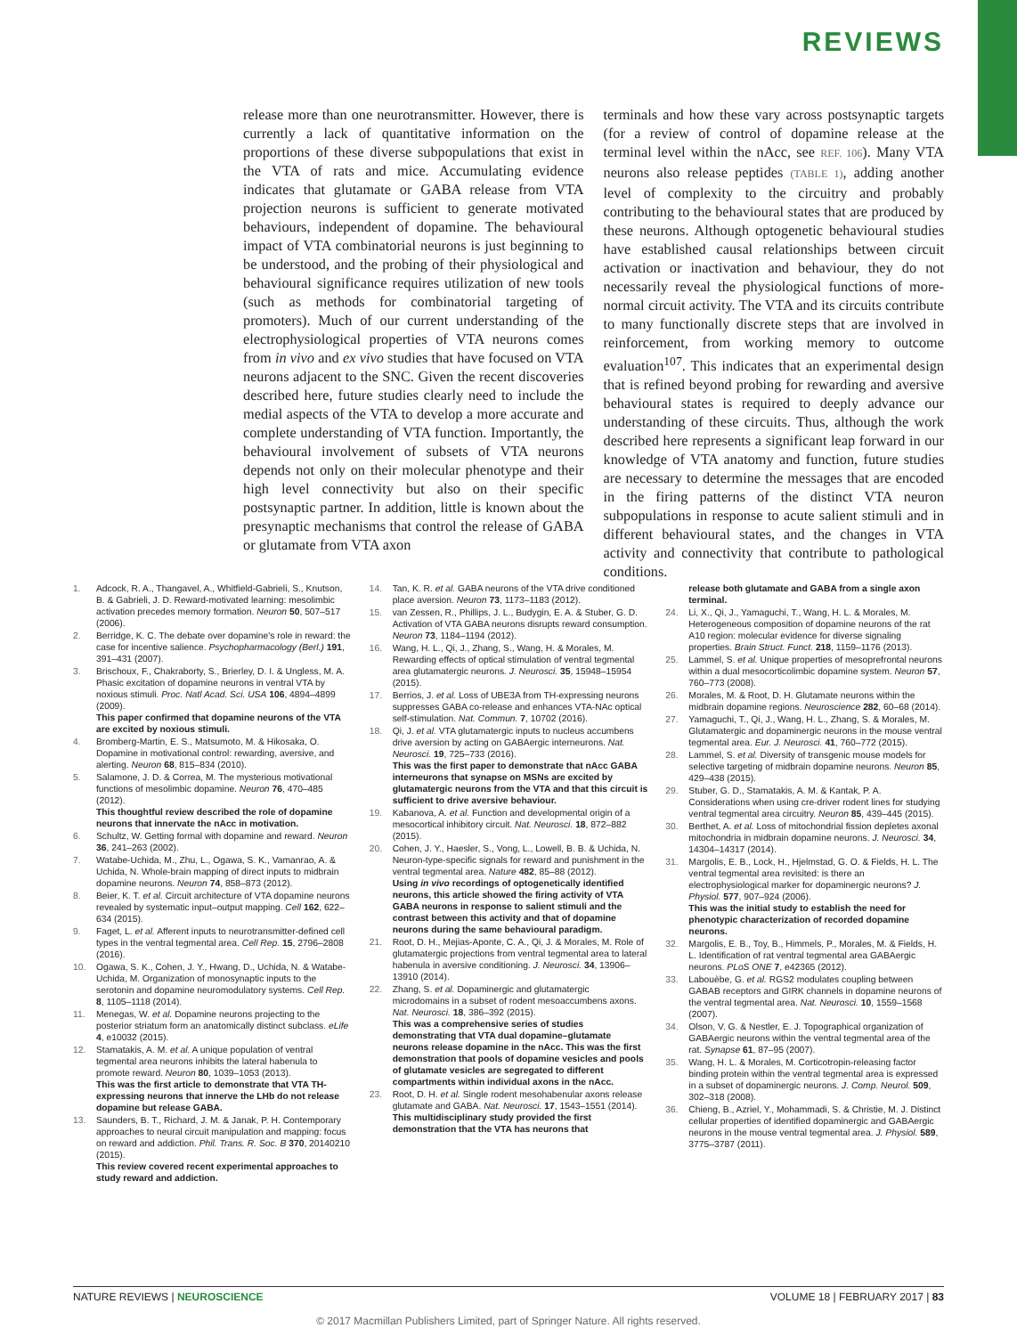REVIEWS
release more than one neurotransmitter. However, there is currently a lack of quantitative information on the proportions of these diverse subpopulations that exist in the VTA of rats and mice. Accumulating evidence indicates that glutamate or GABA release from VTA projection neurons is sufficient to generate motivated behaviours, independent of dopamine. The behavioural impact of VTA combinatorial neurons is just beginning to be understood, and the probing of their physiological and behavioural significance requires utilization of new tools (such as methods for combinatorial targeting of promoters). Much of our current understanding of the electrophysiological properties of VTA neurons comes from in vivo and ex vivo studies that have focused on VTA neurons adjacent to the SNC. Given the recent discoveries described here, future studies clearly need to include the medial aspects of the VTA to develop a more accurate and complete understanding of VTA function. Importantly, the behavioural involvement of subsets of VTA neurons depends not only on their molecular phenotype and their high level connectivity but also on their specific postsynaptic partner. In addition, little is known about the presynaptic mechanisms that control the release of GABA or glutamate from VTA axon
terminals and how these vary across postsynaptic targets (for a review of control of dopamine release at the terminal level within the nAcc, see REF. 106). Many VTA neurons also release peptides (TABLE 1), adding another level of complexity to the circuitry and probably contributing to the behavioural states that are produced by these neurons. Although optogenetic behavioural studies have established causal relationships between circuit activation or inactivation and behaviour, they do not necessarily reveal the physiological functions of more-normal circuit activity. The VTA and its circuits contribute to many functionally discrete steps that are involved in reinforcement, from working memory to outcome evaluation<sup>107</sup>. This indicates that an experimental design that is refined beyond probing for rewarding and aversive behavioural states is required to deeply advance our understanding of these circuits. Thus, although the work described here represents a significant leap forward in our knowledge of VTA anatomy and function, future studies are necessary to determine the messages that are encoded in the firing patterns of the distinct VTA neuron subpopulations in response to acute salient stimuli and in different behavioural states, and the changes in VTA activity and connectivity that contribute to pathological conditions.
1. Adcock, R. A., Thangavel, A., Whitfield-Gabrieli, S., Knutson, B. & Gabrieli, J. D. Reward-motivated learning: mesolimbic activation precedes memory formation. Neuron 50, 507–517 (2006).
2. Berridge, K. C. The debate over dopamine's role in reward: the case for incentive salience. Psychopharmacology (Berl.) 191, 391–431 (2007).
3. Brischoux, F., Chakraborty, S., Brierley, D. I. & Ungless, M. A. Phasic excitation of dopamine neurons in ventral VTA by noxious stimuli. Proc. Natl Acad. Sci. USA 106, 4894–4899 (2009).
This paper confirmed that dopamine neurons of the VTA are excited by noxious stimuli.
4. Bromberg-Martin, E. S., Matsumoto, M. & Hikosaka, O. Dopamine in motivational control: rewarding, aversive, and alerting. Neuron 68, 815–834 (2010).
5. Salamone, J. D. & Correa, M. The mysterious motivational functions of mesolimbic dopamine. Neuron 76, 470–485 (2012).
This thoughtful review described the role of dopamine neurons that innervate the nAcc in motivation.
6. Schultz, W. Getting formal with dopamine and reward. Neuron 36, 241–263 (2002).
7. Watabe-Uchida, M., Zhu, L., Ogawa, S. K., Vamanrao, A. & Uchida, N. Whole-brain mapping of direct inputs to midbrain dopamine neurons. Neuron 74, 858–873 (2012).
8. Beier, K. T. et al. Circuit architecture of VTA dopamine neurons revealed by systematic input–output mapping. Cell 162, 622–634 (2015).
9. Faget, L. et al. Afferent inputs to neurotransmitter-defined cell types in the ventral tegmental area. Cell Rep. 15, 2796–2808 (2016).
10. Ogawa, S. K., Cohen, J. Y., Hwang, D., Uchida, N. & Watabe-Uchida, M. Organization of monosynaptic inputs to the serotonin and dopamine neuromodulatory systems. Cell Rep. 8, 1105–1118 (2014).
11. Menegas, W. et al. Dopamine neurons projecting to the posterior striatum form an anatomically distinct subclass. eLife 4, e10032 (2015).
12. Stamatakis, A. M. et al. A unique population of ventral tegmental area neurons inhibits the lateral habenula to promote reward. Neuron 80, 1039–1053 (2013).
This was the first article to demonstrate that VTA TH-expressing neurons that innerve the LHb do not release dopamine but release GABA.
13. Saunders, B. T., Richard, J. M. & Janak, P. H. Contemporary approaches to neural circuit manipulation and mapping: focus on reward and addiction. Phil. Trans. R. Soc. B 370, 20140210 (2015).
This review covered recent experimental approaches to study reward and addiction.
14. Tan, K. R. et al. GABA neurons of the VTA drive conditioned place aversion. Neuron 73, 1173–1183 (2012).
15. van Zessen, R., Phillips, J. L., Budygin, E. A. & Stuber, G. D. Activation of VTA GABA neurons disrupts reward consumption. Neuron 73, 1184–1194 (2012).
16. Wang, H. L., Qi, J., Zhang, S., Wang, H. & Morales, M. Rewarding effects of optical stimulation of ventral tegmental area glutamatergic neurons. J. Neurosci. 35, 15948–15954 (2015).
17. Berrios, J. et al. Loss of UBE3A from TH-expressing neurons suppresses GABA co-release and enhances VTA-NAc optical self-stimulation. Nat. Commun. 7, 10702 (2016).
18. Qi, J. et al. VTA glutamatergic inputs to nucleus accumbens drive aversion by acting on GABAergic interneurons. Nat. Neurosci. 19, 725–733 (2016).
This was the first paper to demonstrate that nAcc GABA interneurons that synapse on MSNs are excited by glutamatergic neurons from the VTA and that this circuit is sufficient to drive aversive behaviour.
19. Kabanova, A. et al. Function and developmental origin of a mesocortical inhibitory circuit. Nat. Neurosci. 18, 872–882 (2015).
20. Cohen, J. Y., Haesler, S., Vong, L., Lowell, B. B. & Uchida, N. Neuron-type-specific signals for reward and punishment in the ventral tegmental area. Nature 482, 85–88 (2012).
Using in vivo recordings of optogenetically identified neurons, this article showed the firing activity of VTA GABA neurons in response to salient stimuli and the contrast between this activity and that of dopamine neurons during the same behavioural paradigm.
21. Root, D. H., Mejias-Aponte, C. A., Qi, J. & Morales, M. Role of glutamatergic projections from ventral tegmental area to lateral habenula in aversive conditioning. J. Neurosci. 34, 13906–13910 (2014).
22. Zhang, S. et al. Dopaminergic and glutamatergic microdomains in a subset of rodent mesoaccumbens axons. Nat. Neurosci. 18, 386–392 (2015).
This was a comprehensive series of studies demonstrating that VTA dual dopamine–glutamate neurons release dopamine in the nAcc. This was the first demonstration that pools of dopamine vesicles and pools of glutamate vesicles are segregated to different compartments within individual axons in the nAcc.
23. Root, D. H. et al. Single rodent mesohabenular axons release glutamate and GABA. Nat. Neurosci. 17, 1543–1551 (2014).
This multidisciplinary study provided the first demonstration that the VTA has neurons that
release both glutamate and GABA from a single axon terminal.
24. Li, X., Qi, J., Yamaguchi, T., Wang, H. L. & Morales, M. Heterogeneous composition of dopamine neurons of the rat A10 region: molecular evidence for diverse signaling properties. Brain Struct. Funct. 218, 1159–1176 (2013).
25. Lammel, S. et al. Unique properties of mesoprefrontal neurons within a dual mesocorticolimbic dopamine system. Neuron 57, 760–773 (2008).
26. Morales, M. & Root, D. H. Glutamate neurons within the midbrain dopamine regions. Neuroscience 282, 60–68 (2014).
27. Yamaguchi, T., Qi, J., Wang, H. L., Zhang, S. & Morales, M. Glutamatergic and dopaminergic neurons in the mouse ventral tegmental area. Eur. J. Neurosci. 41, 760–772 (2015).
28. Lammel, S. et al. Diversity of transgenic mouse models for selective targeting of midbrain dopamine neurons. Neuron 85, 429–438 (2015).
29. Stuber, G. D., Stamatakis, A. M. & Kantak, P. A. Considerations when using cre-driver rodent lines for studying ventral tegmental area circuitry. Neuron 85, 439–445 (2015).
30. Berthet, A. et al. Loss of mitochondrial fission depletes axonal mitochondria in midbrain dopamine neurons. J. Neurosci. 34, 14304–14317 (2014).
31. Margolis, E. B., Lock, H., Hjelmstad, G. O. & Fields, H. L. The ventral tegmental area revisited: is there an electrophysiological marker for dopaminergic neurons? J. Physiol. 577, 907–924 (2006).
This was the initial study to establish the need for phenotypic characterization of recorded dopamine neurons.
32. Margolis, E. B., Toy, B., Himmels, P., Morales, M. & Fields, H. L. Identification of rat ventral tegmental area GABAergic neurons. PLoS ONE 7, e42365 (2012).
33. Labouèbe, G. et al. RGS2 modulates coupling between GABAB receptors and GIRK channels in dopamine neurons of the ventral tegmental area. Nat. Neurosci. 10, 1559–1568 (2007).
34. Olson, V. G. & Nestler, E. J. Topographical organization of GABAergic neurons within the ventral tegmental area of the rat. Synapse 61, 87–95 (2007).
35. Wang, H. L. & Morales, M. Corticotropin-releasing factor binding protein within the ventral tegmental area is expressed in a subset of dopaminergic neurons. J. Comp. Neurol. 509, 302–318 (2008).
36. Chieng, B., Azriel, Y., Mohammadi, S. & Christie, M. J. Distinct cellular properties of identified dopaminergic and GABAergic neurons in the mouse ventral tegmental area. J. Physiol. 589, 3775–3787 (2011).
NATURE REVIEWS | NEUROSCIENCE VOLUME 18 | FEBRUARY 2017 | 83
© 2017 Macmillan Publishers Limited, part of Springer Nature. All rights reserved.